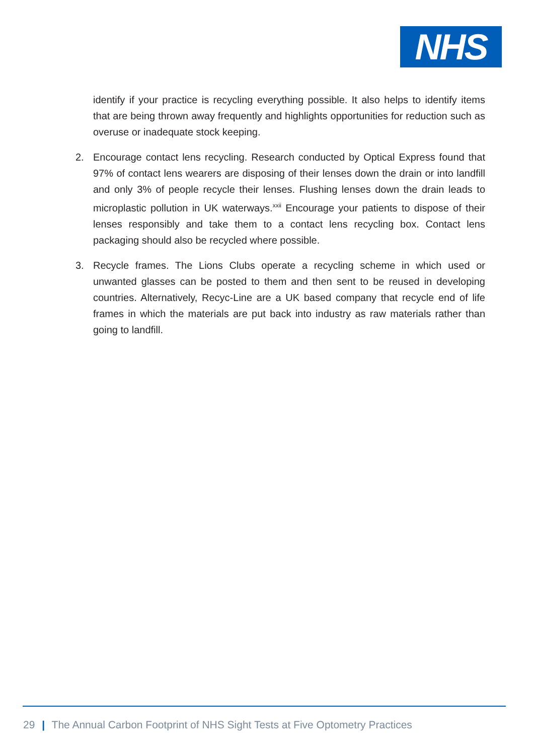NHS
identify if your practice is recycling everything possible. It also helps to identify items that are being thrown away frequently and highlights opportunities for reduction such as overuse or inadequate stock keeping.
2. Encourage contact lens recycling. Research conducted by Optical Express found that 97% of contact lens wearers are disposing of their lenses down the drain or into landfill and only 3% of people recycle their lenses. Flushing lenses down the drain leads to microplastic pollution in UK waterways.<sup>xxii</sup> Encourage your patients to dispose of their lenses responsibly and take them to a contact lens recycling box. Contact lens packaging should also be recycled where possible.
3. Recycle frames. The Lions Clubs operate a recycling scheme in which used or unwanted glasses can be posted to them and then sent to be reused in developing countries. Alternatively, Recyc-Line are a UK based company that recycle end of life frames in which the materials are put back into industry as raw materials rather than going to landfill.
29 | The Annual Carbon Footprint of NHS Sight Tests at Five Optometry Practices